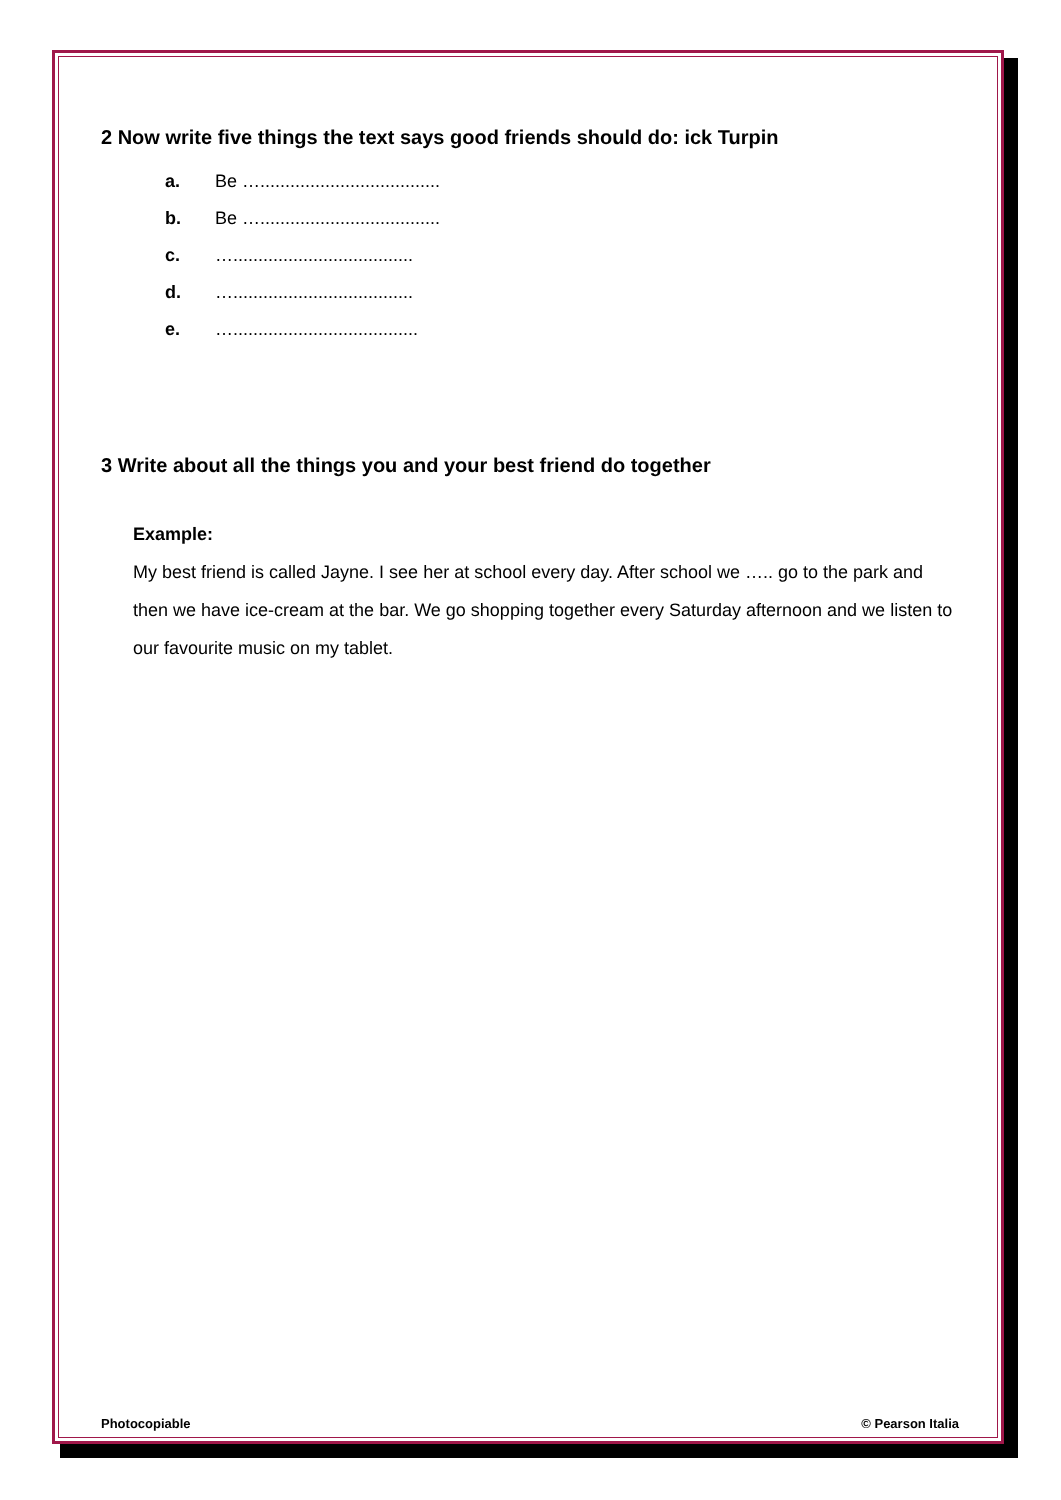2 Now write five things the text says good friends should do: ick Turpin
a. Be …....................................
b. Be …....................................
c. …....................................
d. …....................................
e. ….....................................
3 Write about all the things you and your best friend do together
Example:
My best friend is called Jayne. I see her at school every day. After school we ….. go to the park and then we have ice-cream at the bar. We go shopping together every Saturday afternoon and we listen to our favourite music on my tablet.
Photocopiable © Pearson Italia